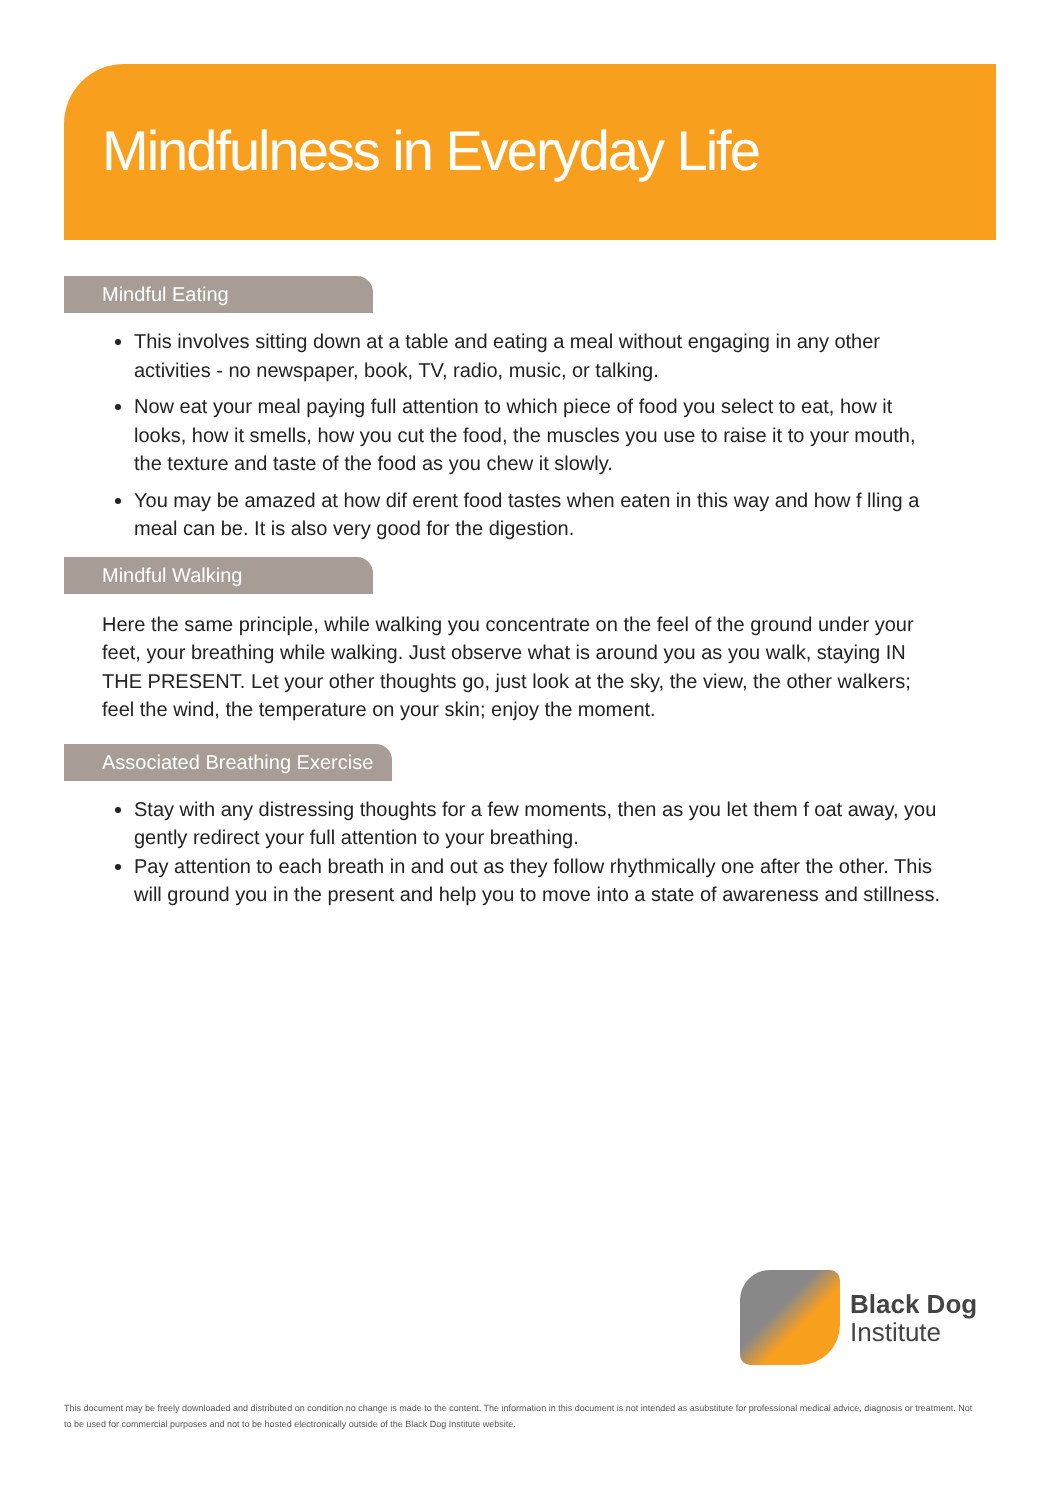Mindfulness in Everyday Life
Mindful Eating
This involves sitting down at a table and eating a meal without engaging in any other activities - no newspaper, book, TV, radio, music, or talking.
Now eat your meal paying full attention to which piece of food you select to eat, how it looks, how it smells, how you cut the food, the muscles you use to raise it to your mouth, the texture and taste of the food as you chew it slowly.
You may be amazed at how dif erent food tastes when eaten in this way and how f lling a meal can be. It is also very good for the digestion.
Mindful Walking
Here the same principle, while walking you concentrate on the feel of the ground under your feet, your breathing while walking. Just observe what is around you as you walk, staying IN THE PRESENT. Let your other thoughts go, just look at the sky, the view, the other walkers; feel the wind, the temperature on your skin; enjoy the moment.
Associated Breathing Exercise
Stay with any distressing thoughts for a few moments, then as you let them f oat away, you gently redirect your full attention to your breathing.
Pay attention to each breath in and out as they follow rhythmically one after the other. This will ground you in the present and help you to move into a state of awareness and stillness.
Black Dog
Institute
This document may be freely downloaded and distributed on condition no change is made to the content. The information in this document is not intended as asubstitute for professional medical advice, diagnosis or treatment. Not to be used for commercial purposes and not to be hosted electronically outside of the Black Dog Institute website.